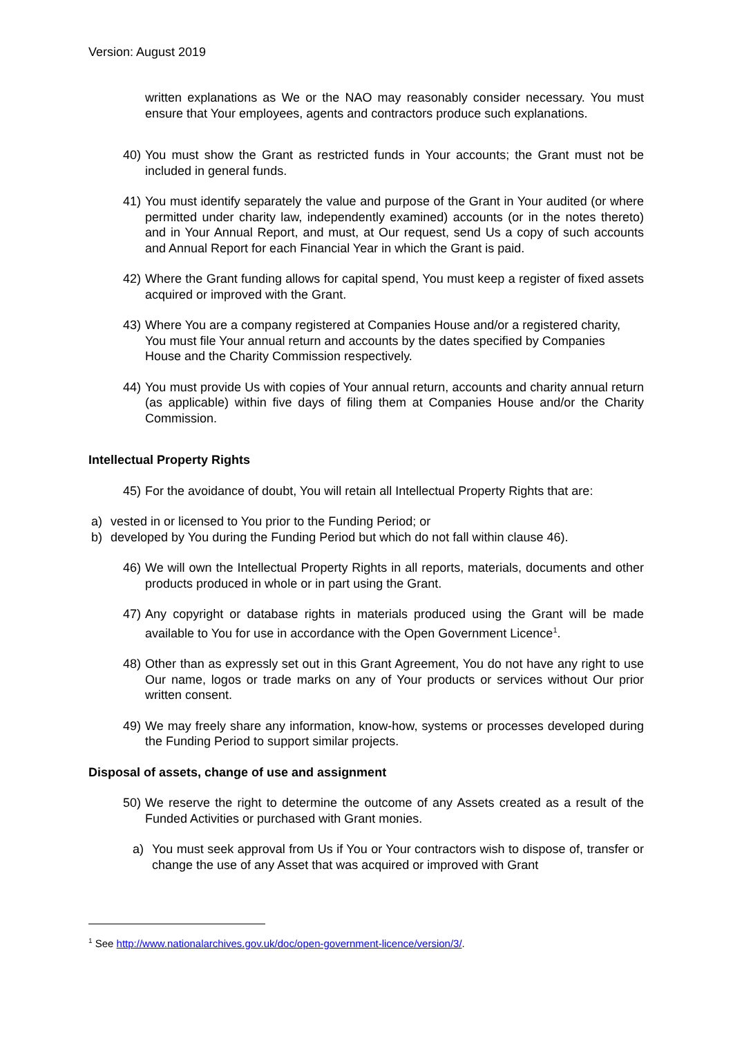Version: August 2019
written explanations as We or the NAO may reasonably consider necessary. You must ensure that Your employees, agents and contractors produce such explanations.
40)
You must show the Grant as restricted funds in Your accounts; the Grant must not be included in general funds.
41)
You must identify separately the value and purpose of the Grant in Your audited (or where permitted under charity law, independently examined) accounts (or in the notes thereto) and in Your Annual Report, and must, at Our request, send Us a copy of such accounts and Annual Report for each Financial Year in which the Grant is paid.
42)
Where the Grant funding allows for capital spend, You must keep a register of fixed assets acquired or improved with the Grant.
43)
Where You are a company registered at Companies House and/or a registered charity, You must file Your annual return and accounts by the dates specified by Companies House and the Charity Commission respectively.
44)
You must provide Us with copies of Your annual return, accounts and charity annual return (as applicable) within five days of filing them at Companies House and/or the Charity Commission.
Intellectual Property Rights
45)
For the avoidance of doubt, You will retain all Intellectual Property Rights that are:
a) vested in or licensed to You prior to the Funding Period; or
b) developed by You during the Funding Period but which do not fall within clause 46).
46)
We will own the Intellectual Property Rights in all reports, materials, documents and other products produced in whole or in part using the Grant.
47)
Any copyright or database rights in materials produced using the Grant will be made available to You for use in accordance with the Open Government Licence<sup>1</sup>.
48)
Other than as expressly set out in this Grant Agreement, You do not have any right to use Our name, logos or trade marks on any of Your products or services without Our prior written consent.
49)
We may freely share any information, know-how, systems or processes developed during the Funding Period to support similar projects.
Disposal of assets, change of use and assignment
50)
We reserve the right to determine the outcome of any Assets created as a result of the Funded Activities or purchased with Grant monies.
a) You must seek approval from Us if You or Your contractors wish to dispose of, transfer or change the use of any Asset that was acquired or improved with Grant
<sup>1</sup> See http://www.nationalarchives.gov.uk/doc/open-government-licence/version/3/.